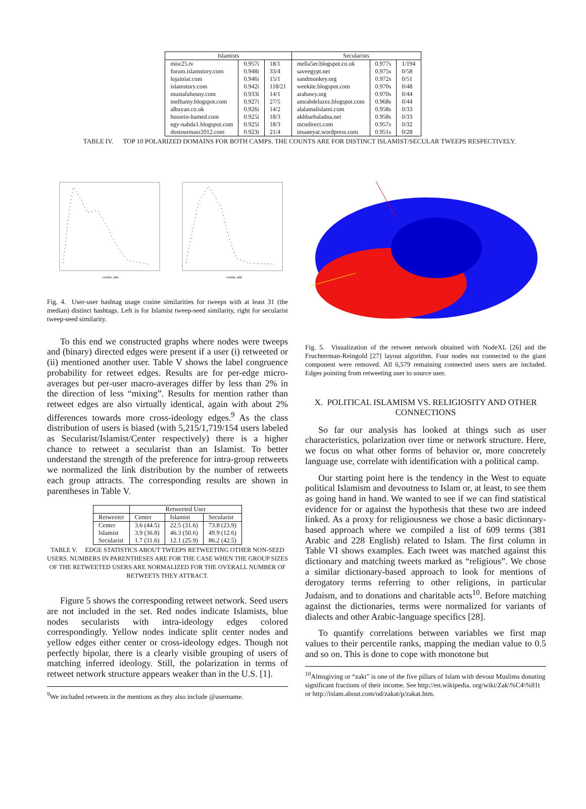| Islamists | | | Secularists | | |
| --- | --- | --- | --- | --- | --- |
| misr25.tv | 0.957i | 18/1 | mella5er.blogspot.co.uk | 0.977s | 1/194 |
| forum.islamstory.com | 0.948i | 33/4 | saveegypt.net | 0.975s | 0/58 |
| lojainiat.com | 0.946i | 15/1 | sandmonkey.org | 0.972s | 0/51 |
| islamstory.com | 0.942i | 118/21 | weekite.blogspot.com | 0.970s | 0/48 |
| mustafahosny.com | 0.933i | 14/1 | arabawy.org | 0.970s | 0/44 |
| melhamy.blogspot.com | 0.927i | 27/5 | amrabdelazez.blogspot.com | 0.968s | 0/44 |
| albayan.co.uk | 0.926i | 14/2 | alalamalislami.com | 0.958s | 0/33 |
| hussein-hamed.com | 0.925i | 18/3 | akhbarbaladna.net | 0.958s | 0/33 |
| egy-nahda1.blogspot.com | 0.925i | 18/3 | mcndirect.com | 0.957s | 0/32 |
| dostourmasr2012.com | 0.923i | 21/4 | insaneyat.wordpress.com | 0.951s | 0/28 |
TABLE IV. TOP 10 POLARIZED DOMAINS FOR BOTH CAMPS. THE COUNTS ARE FOR DISTINCT ISLAMIST/SECULAR TWEEPS RESPECTIVELY.
cosine_sim
cosine_sim
Fig. 4. User-user hashtag usage cosine similarities for tweeps with at least 31 (the median) distinct hashtags. Left is for Islamist tweep-seed similarity, right for secularist tweep-seed similarity.
To this end we constructed graphs where nodes were tweeps and (binary) directed edges were present if a user (i) retweeted or (ii) mentioned another user. Table V shows the label congruence probability for retweet edges. Results are for per-edge micro-averages but per-user macro-averages differ by less than 2% in the direction of less “mixing”. Results for mention rather than retweet edges are also virtually identical, again with about 2% differences towards more cross-ideology edges.<sup>9</sup> As the class distribution of users is biased (with 5,215/1,719/154 users labeled as Secularist/Islamist/Center respectively) there is a higher chance to retweet a secularist than an Islamist. To better understand the strength of the preference for intra-group retweets we normalized the link distribution by the number of retweets each group attracts. The corresponding results are shown in parentheses in Table V.
| | Retweeted User | | |
| Retweeter | Center | Islamist | Secularist |
| Center | 3.6 (44.5) | 22.5 (31.6) | 73.8 (23.9) |
| Islamist | 3.9 (36.8) | 46.3 (50.6) | 49.9 (12.6) |
| Secularist | 1.7 (31.6) | 12.1 (25.9) | 86.2 (42.5) |
TABLE V. EDGE STATISTICS ABOUT TWEEPS RETWEETING OTHER NON-SEED USERS. NUMBERS IN PARENTHESES ARE FOR THE CASE WHEN THE GROUP SIZES OF THE RETWEETED USERS ARE NORMALIZED FOR THE OVERALL NUMBER OF RETWEETS THEY ATTRACT.
Figure 5 shows the corresponding retweet network. Seed users are not included in the set. Red nodes indicate Islamists, blue nodes secularists with intra-ideology edges colored correspondingly. Yellow nodes indicate split center nodes and yellow edges either center or cross-ideology edges. Though not perfectly bipolar, there is a clearly visible grouping of users of matching inferred ideology. Still, the polarization in terms of retweet network structure appears weaker than in the U.S. [1].
<sup>9</sup> We included retweets in the mentions as they also include @username.
Fig. 5. Visualization of the retweet network obtained with NodeXL [26] and the Fruchterman-Reingold [27] layout algorithm. Four nodes not connected to the giant component were removed. All 6,579 remaining connected users users are included. Edges pointing from retweeting user to source user.
X. POLITICAL ISLAMISM VS. RELIGIOSITY AND OTHER CONNECTIONS
So far our analysis has looked at things such as user characteristics, polarization over time or network structure. Here, we focus on what other forms of behavior or, more concretely language use, correlate with identification with a political camp.
Our starting point here is the tendency in the West to equate political Islamism and devoutness to Islam or, at least, to see them as going hand in hand. We wanted to see if we can find statistical evidence for or against the hypothesis that these two are indeed linked. As a proxy for religiousness we chose a basic dictionary-based approach where we compiled a list of 609 terms (381 Arabic and 228 English) related to Islam. The first column in Table VI shows examples. Each tweet was matched against this dictionary and matching tweets marked as “religious”. We chose a similar dictionary-based approach to look for mentions of derogatory terms referring to other religions, in particular Judaism, and to donations and charitable acts<sup>10</sup>. Before matching against the dictionaries, terms were normalized for variants of dialects and other Arabic-language specifics [28].
To quantify correlations between variables we first map values to their percentile ranks, mapping the median value to 0.5 and so on. This is done to cope with monotone but
<sup>10</sup> Almsgiving or “zakt” is one of the five pillars of Islam with devout Muslims donating significant fractions of their income. See http://en.wikipedia. org/wiki/Zak\%C4\%81t or http://islam.about.com/od/zakat/p/zakat.htm.